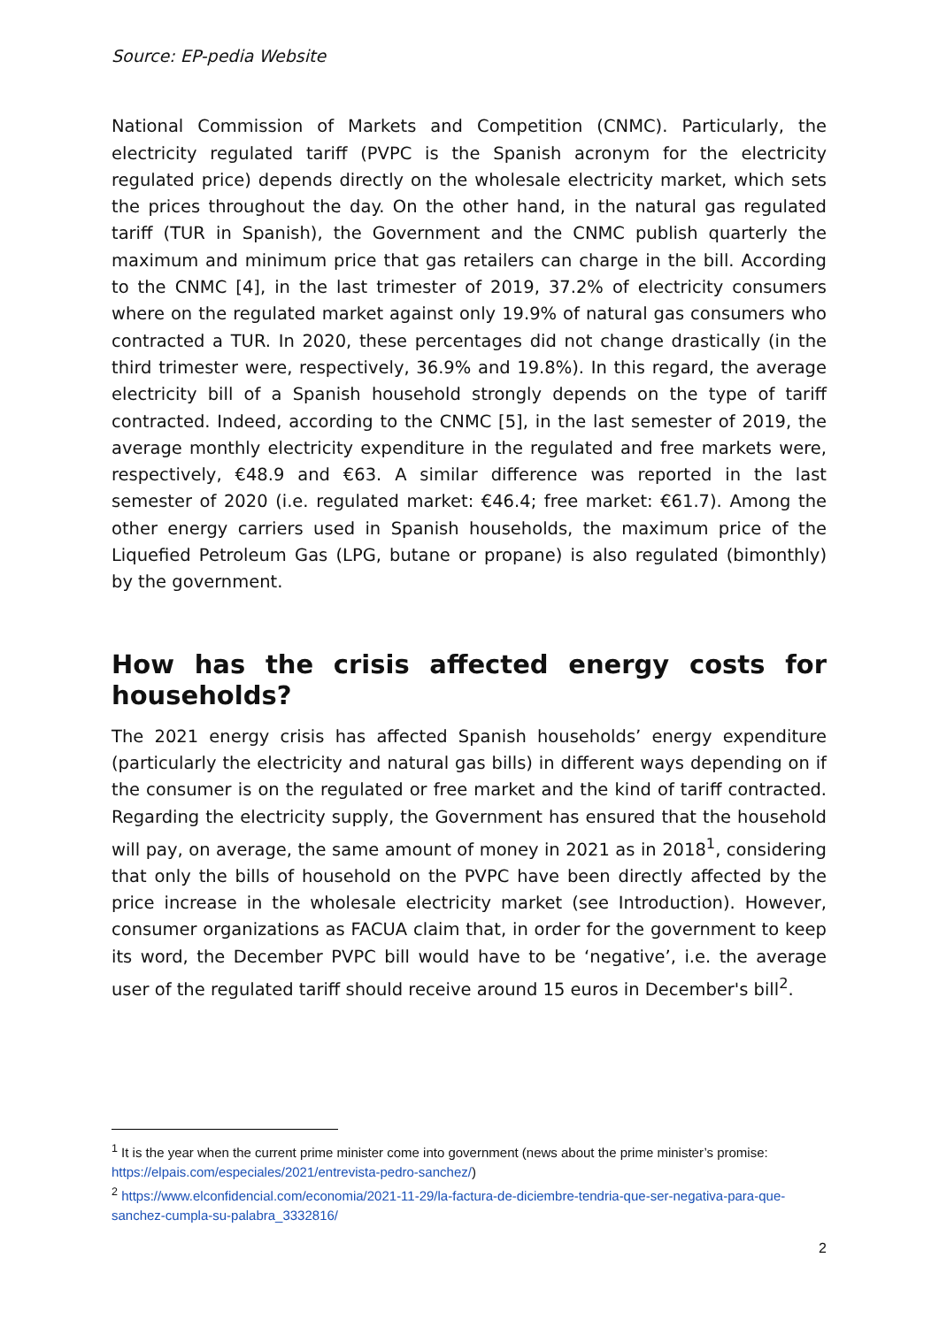Source: EP-pedia Website
National Commission of Markets and Competition (CNMC). Particularly, the electricity regulated tariff (PVPC is the Spanish acronym for the electricity regulated price) depends directly on the wholesale electricity market, which sets the prices throughout the day. On the other hand, in the natural gas regulated tariff (TUR in Spanish), the Government and the CNMC publish quarterly the maximum and minimum price that gas retailers can charge in the bill. According to the CNMC [4], in the last trimester of 2019, 37.2% of electricity consumers where on the regulated market against only 19.9% of natural gas consumers who contracted a TUR. In 2020, these percentages did not change drastically (in the third trimester were, respectively, 36.9% and 19.8%). In this regard, the average electricity bill of a Spanish household strongly depends on the type of tariff contracted. Indeed, according to the CNMC [5], in the last semester of 2019, the average monthly electricity expenditure in the regulated and free markets were, respectively, €48.9 and €63. A similar difference was reported in the last semester of 2020 (i.e. regulated market: €46.4; free market: €61.7). Among the other energy carriers used in Spanish households, the maximum price of the Liquefied Petroleum Gas (LPG, butane or propane) is also regulated (bimonthly) by the government.
How has the crisis affected energy costs for households?
The 2021 energy crisis has affected Spanish households’ energy expenditure (particularly the electricity and natural gas bills) in different ways depending on if the consumer is on the regulated or free market and the kind of tariff contracted. Regarding the electricity supply, the Government has ensured that the household will pay, on average, the same amount of money in 2021 as in 2018<sup>1</sup>, considering that only the bills of household on the PVPC have been directly affected by the price increase in the wholesale electricity market (see Introduction). However, consumer organizations as FACUA claim that, in order for the government to keep its word, the December PVPC bill would have to be ‘negative’, i.e. the average user of the regulated tariff should receive around 15 euros in December's bill<sup>2</sup>.
<sup>1</sup> It is the year when the current prime minister come into government (news about the prime minister’s promise: https://elpais.com/especiales/2021/entrevista-pedro-sanchez/)
<sup>2</sup> https://www.elconfidencial.com/economia/2021-11-29/la-factura-de-diciembre-tendria-que-ser-negativa-para-que-sanchez-cumpla-su-palabra_3332816/
2